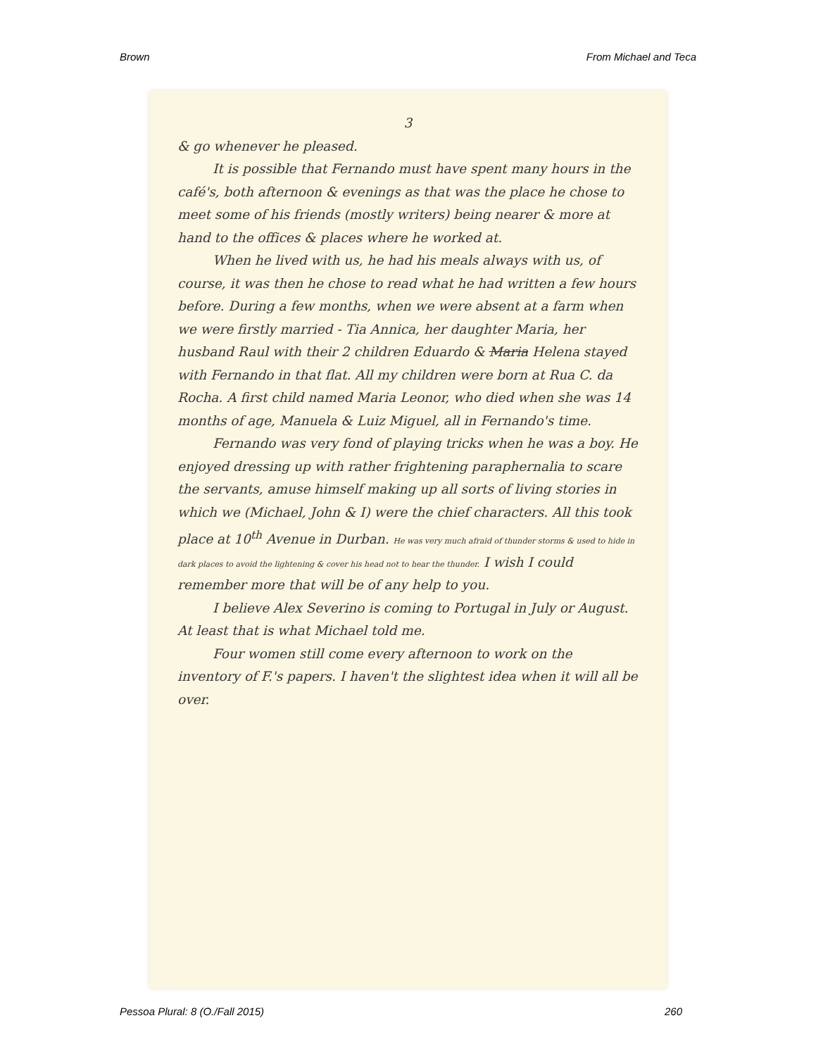Brown From Michael and Teca
3
& go whenever he pleased.
It is possible that Fernando must have spent many hours in the café's, both afternoon & evenings as that was the place he chose to meet some of his friends (mostly writers) being nearer & more at hand to the offices & places where he worked at.
When he lived with us, he had his meals always with us, of course, it was then he chose to read what he had written a few hours before. During a few months, when we were absent at a farm when we were firstly married - Tia Annica, her daughter Maria, her husband Raul with their 2 children Eduardo & Maria Helena stayed with Fernando in that flat. All my children were born at Rua C. da Rocha. A first child named Maria Leonor, who died when she was 14 months of age, Manuela & Luiz Miguel, all in Fernando's time.
Fernando was very fond of playing tricks when he was a boy. He enjoyed dressing up with rather frightening paraphernalia to scare the servants, amuse himself making up all sorts of living stories in which we (Michael, John & I) were the chief characters. All this took place at 10<sup>th</sup> Avenue in Durban. He was very much afraid of thunder storms & used to hide in dark places to avoid the lightening & cover his head not to hear the thunder. I wish I could remember more that will be of any help to you.
I believe Alex Severino is coming to Portugal in July or August. At least that is what Michael told me.
Four women still come every afternoon to work on the inventory of F.'s papers. I haven't the slightest idea when it will all be over.
Pessoa Plural: 8 (O./Fall 2015) 260